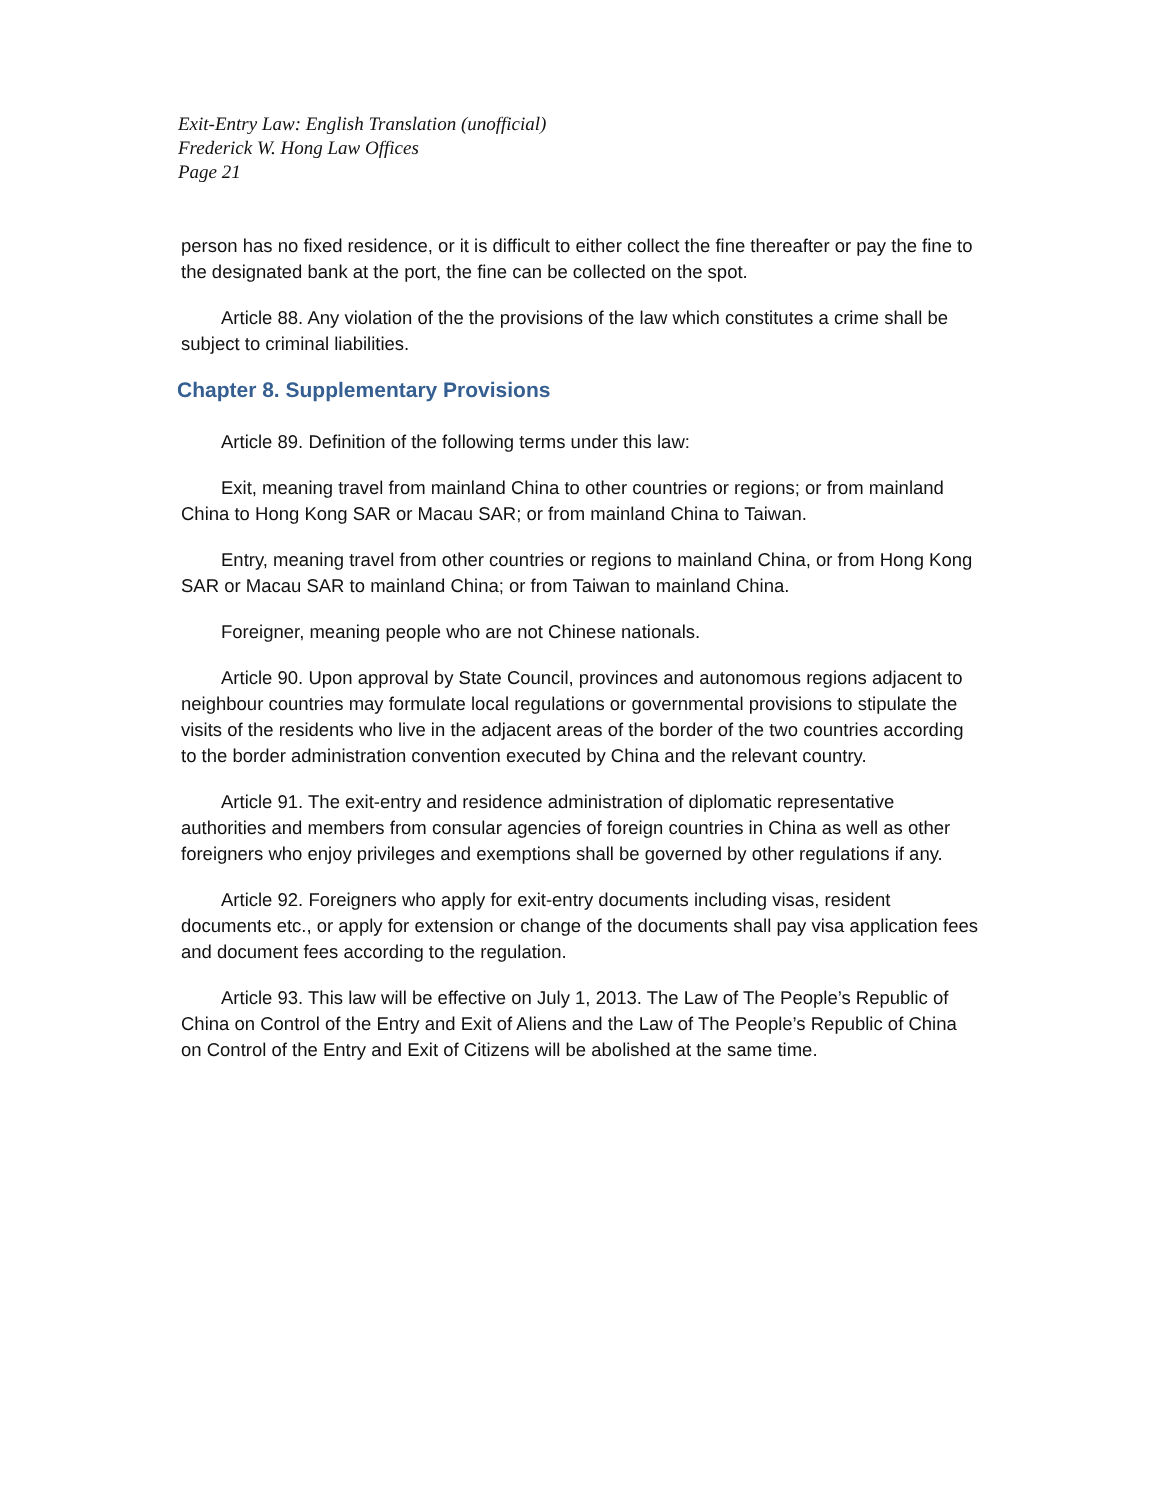Exit-Entry Law: English Translation (unofficial)
Frederick W. Hong Law Offices
Page 21
person has no fixed residence, or it is difficult to either collect the fine thereafter or pay the fine to the designated bank at the port, the fine can be collected on the spot.
Article 88. Any violation of the the provisions of the law which constitutes a crime shall be subject to criminal liabilities.
Chapter 8. Supplementary Provisions
Article 89. Definition of the following terms under this law:
Exit, meaning travel from mainland China to other countries or regions; or from mainland China to Hong Kong SAR or Macau SAR; or from mainland China to Taiwan.
Entry, meaning travel from other countries or regions to mainland China, or from Hong Kong SAR or Macau SAR to mainland China; or from Taiwan to mainland China.
Foreigner, meaning people who are not Chinese nationals.
Article 90. Upon approval by State Council, provinces and autonomous regions adjacent to neighbour countries may formulate local regulations or governmental provisions to stipulate the visits of the residents who live in the adjacent areas of the border of the two countries according to the border administration convention executed by China and the relevant country.
Article 91. The exit-entry and residence administration of diplomatic representative authorities and members from consular agencies of foreign countries in China as well as other foreigners who enjoy privileges and exemptions shall be governed by other regulations if any.
Article 92. Foreigners who apply for exit-entry documents including visas, resident documents etc., or apply for extension or change of the documents shall pay visa application fees and document fees according to the regulation.
Article 93. This law will be effective on July 1, 2013. The Law of The People’s Republic of China on Control of the Entry and Exit of Aliens and the Law of The People’s Republic of China on Control of the Entry and Exit of Citizens will be abolished at the same time.